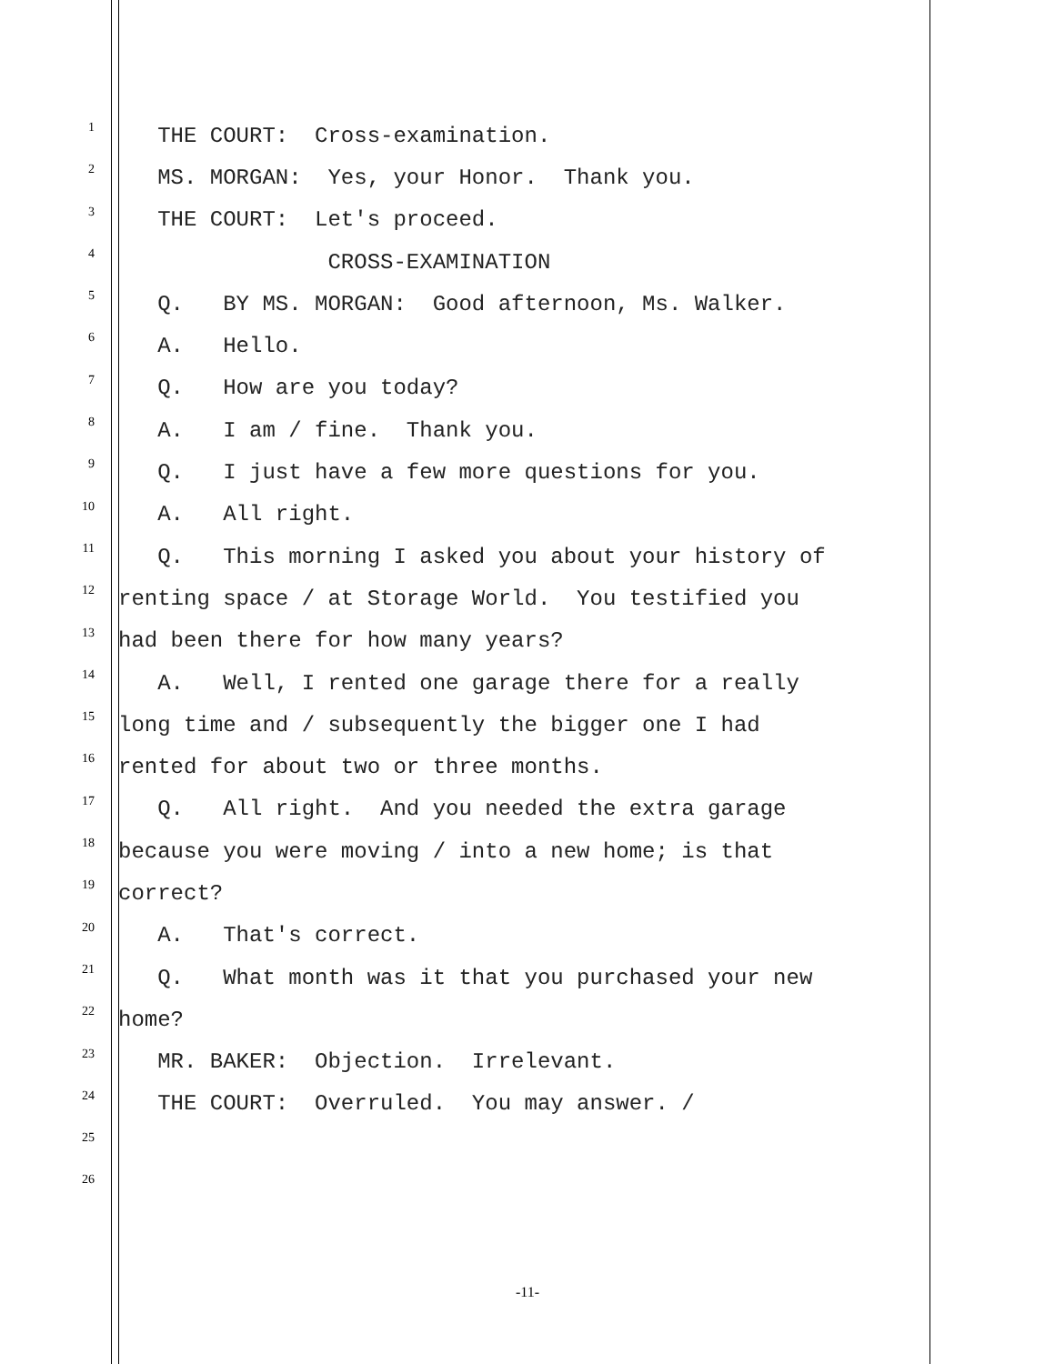1 THE COURT: Cross-examination.
2 MS. MORGAN: Yes, your Honor. Thank you.
3 THE COURT: Let's proceed.
4 CROSS-EXAMINATION
5 Q. BY MS. MORGAN: Good afternoon, Ms. Walker.
6 A. Hello.
7 Q. How are you today?
8 A. I am / fine. Thank you.
9 Q. I just have a few more questions for you.
10 A. All right.
11 Q. This morning I asked you about your history of
12 renting space / at Storage World. You testified you
13 had been there for how many years?
14 A. Well, I rented one garage there for a really
15 long time and / subsequently the bigger one I had
16 rented for about two or three months.
17 Q. All right. And you needed the extra garage
18 because you were moving / into a new home; is that
19 correct?
20 A. That's correct.
21 Q. What month was it that you purchased your new
22 home?
23 MR. BAKER: Objection. Irrelevant.
24 THE COURT: Overruled. You may answer. /
25
26
-11-